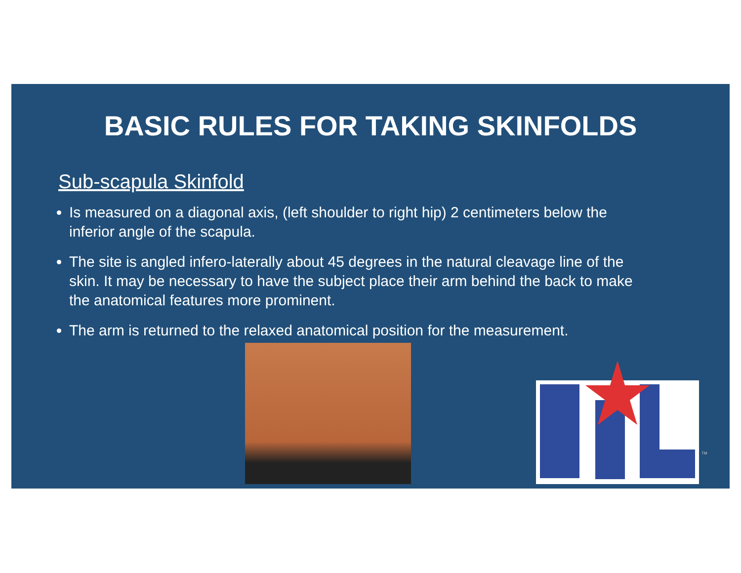BASIC RULES FOR TAKING SKINFOLDS
Sub-scapula Skinfold
Is measured on a diagonal axis, (left shoulder to right hip) 2 centimeters below the inferior angle of the scapula.
The site is angled infero-laterally about 45 degrees in the natural cleavage line of the skin. It may be necessary to have the subject place their arm behind the back to make the anatomical features more prominent.
The arm is returned to the relaxed anatomical position for the measurement.
TM